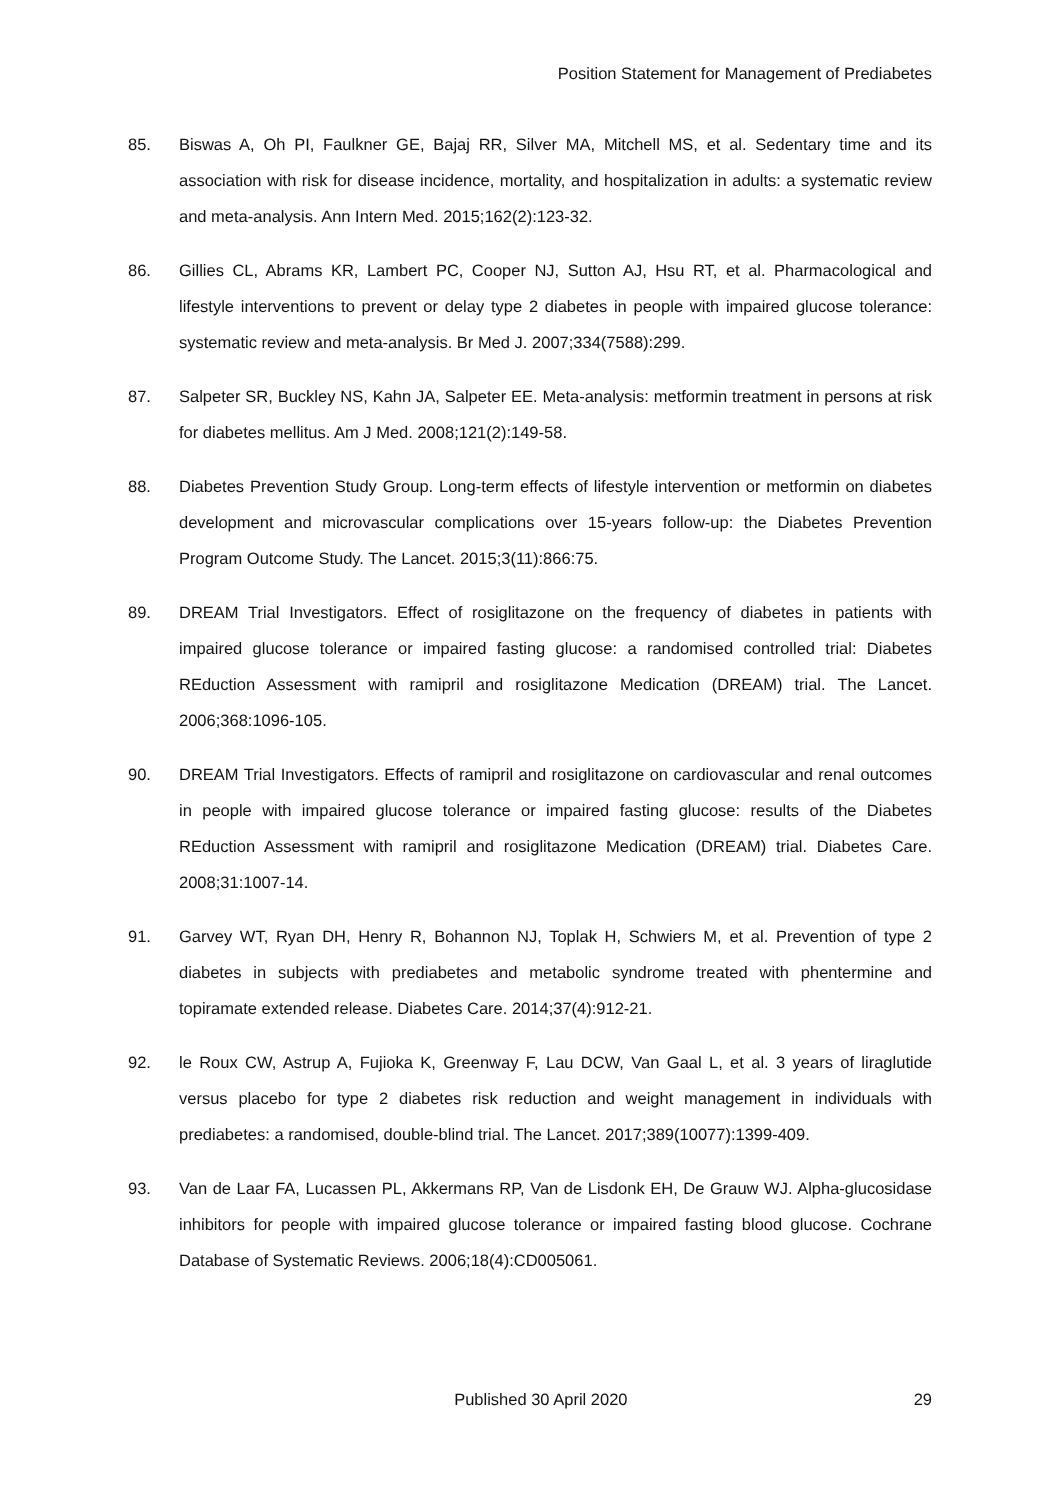Position Statement for Management of Prediabetes
85. Biswas A, Oh PI, Faulkner GE, Bajaj RR, Silver MA, Mitchell MS, et al. Sedentary time and its association with risk for disease incidence, mortality, and hospitalization in adults: a systematic review and meta-analysis. Ann Intern Med. 2015;162(2):123-32.
86. Gillies CL, Abrams KR, Lambert PC, Cooper NJ, Sutton AJ, Hsu RT, et al. Pharmacological and lifestyle interventions to prevent or delay type 2 diabetes in people with impaired glucose tolerance: systematic review and meta-analysis. Br Med J. 2007;334(7588):299.
87. Salpeter SR, Buckley NS, Kahn JA, Salpeter EE. Meta-analysis: metformin treatment in persons at risk for diabetes mellitus. Am J Med. 2008;121(2):149-58.
88. Diabetes Prevention Study Group. Long-term effects of lifestyle intervention or metformin on diabetes development and microvascular complications over 15-years follow-up: the Diabetes Prevention Program Outcome Study. The Lancet. 2015;3(11):866:75.
89. DREAM Trial Investigators. Effect of rosiglitazone on the frequency of diabetes in patients with impaired glucose tolerance or impaired fasting glucose: a randomised controlled trial: Diabetes REduction Assessment with ramipril and rosiglitazone Medication (DREAM) trial. The Lancet. 2006;368:1096-105.
90. DREAM Trial Investigators. Effects of ramipril and rosiglitazone on cardiovascular and renal outcomes in people with impaired glucose tolerance or impaired fasting glucose: results of the Diabetes REduction Assessment with ramipril and rosiglitazone Medication (DREAM) trial. Diabetes Care. 2008;31:1007-14.
91. Garvey WT, Ryan DH, Henry R, Bohannon NJ, Toplak H, Schwiers M, et al. Prevention of type 2 diabetes in subjects with prediabetes and metabolic syndrome treated with phentermine and topiramate extended release. Diabetes Care. 2014;37(4):912-21.
92. le Roux CW, Astrup A, Fujioka K, Greenway F, Lau DCW, Van Gaal L, et al. 3 years of liraglutide versus placebo for type 2 diabetes risk reduction and weight management in individuals with prediabetes: a randomised, double-blind trial. The Lancet. 2017;389(10077):1399-409.
93. Van de Laar FA, Lucassen PL, Akkermans RP, Van de Lisdonk EH, De Grauw WJ. Alpha-glucosidase inhibitors for people with impaired glucose tolerance or impaired fasting blood glucose. Cochrane Database of Systematic Reviews. 2006;18(4):CD005061.
Published 30 April 2020 29